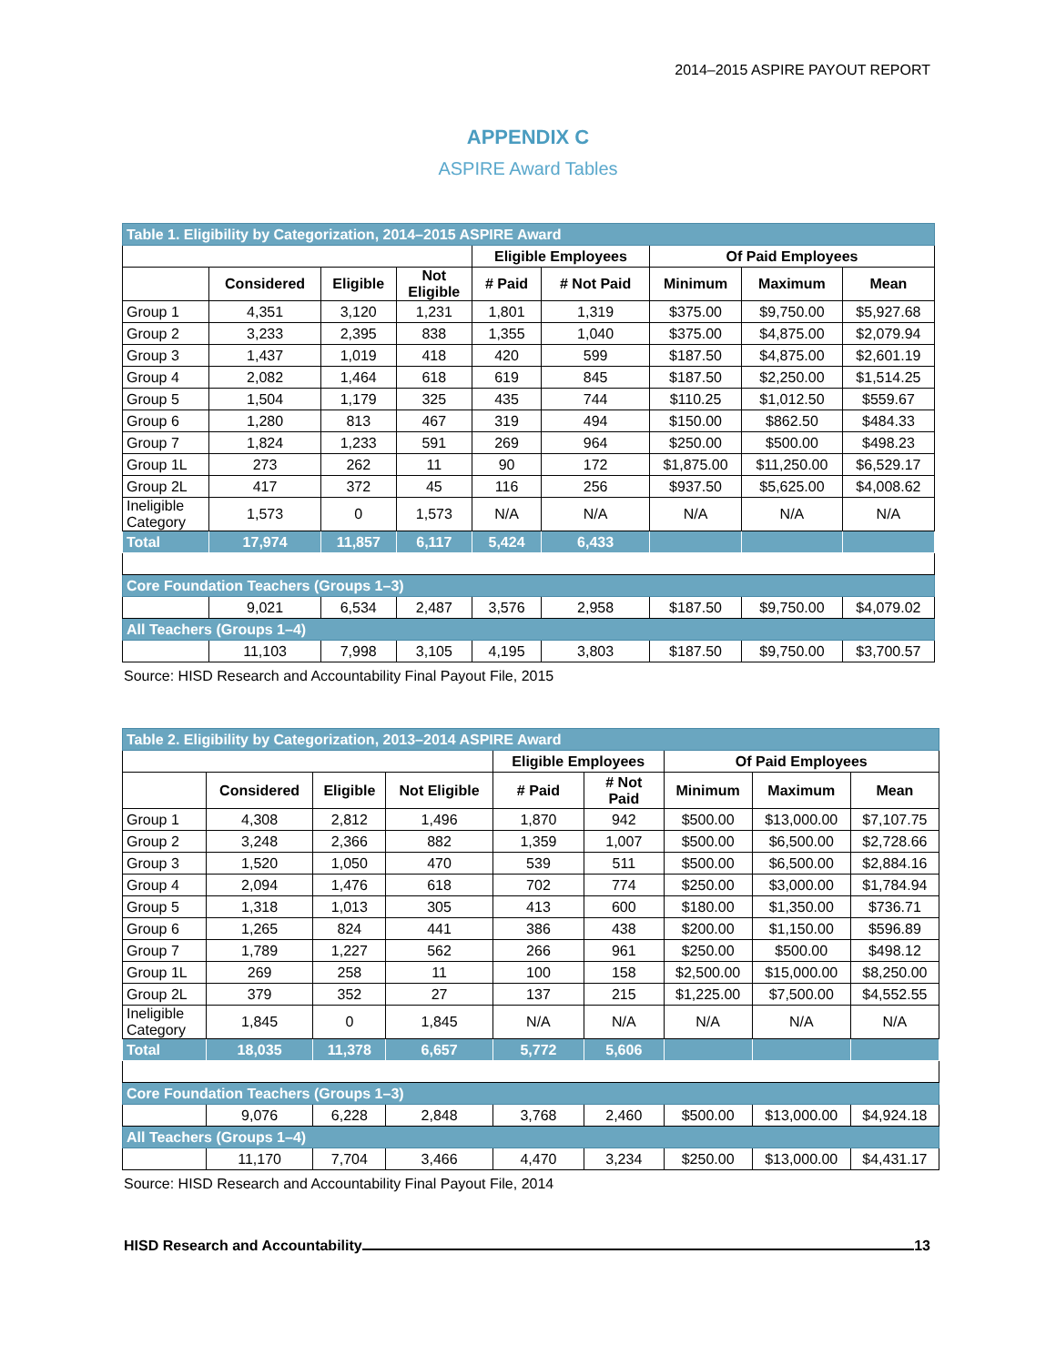2014–2015 ASPIRE PAYOUT REPORT
APPENDIX C
ASPIRE Award Tables
| Table 1. Eligibility by Categorization, 2014–2015 ASPIRE Award | | | | | | | | |
| | | | | Eligible Employees | | Of Paid Employees | | |
| | Considered | Eligible | Not Eligible | # Paid | # Not Paid | Minimum | Maximum | Mean |
| Group 1 | 4,351 | 3,120 | 1,231 | 1,801 | 1,319 | $375.00 | $9,750.00 | $5,927.68 |
| Group 2 | 3,233 | 2,395 | 838 | 1,355 | 1,040 | $375.00 | $4,875.00 | $2,079.94 |
| Group 3 | 1,437 | 1,019 | 418 | 420 | 599 | $187.50 | $4,875.00 | $2,601.19 |
| Group 4 | 2,082 | 1,464 | 618 | 619 | 845 | $187.50 | $2,250.00 | $1,514.25 |
| Group 5 | 1,504 | 1,179 | 325 | 435 | 744 | $110.25 | $1,012.50 | $559.67 |
| Group 6 | 1,280 | 813 | 467 | 319 | 494 | $150.00 | $862.50 | $484.33 |
| Group 7 | 1,824 | 1,233 | 591 | 269 | 964 | $250.00 | $500.00 | $498.23 |
| Group 1L | 273 | 262 | 11 | 90 | 172 | $1,875.00 | $11,250.00 | $6,529.17 |
| Group 2L | 417 | 372 | 45 | 116 | 256 | $937.50 | $5,625.00 | $4,008.62 |
| Ineligible Category | 1,573 | 0 | 1,573 | N/A | N/A | N/A | N/A | N/A |
| Total | 17,974 | 11,857 | 6,117 | 5,424 | 6,433 | | | |
| Core Foundation Teachers (Groups 1–3) | | | | | | | | |
| | 9,021 | 6,534 | 2,487 | 3,576 | 2,958 | $187.50 | $9,750.00 | $4,079.02 |
| All Teachers (Groups 1–4) | | | | | | | | |
| | 11,103 | 7,998 | 3,105 | 4,195 | 3,803 | $187.50 | $9,750.00 | $3,700.57 |
Source: HISD Research and Accountability Final Payout File, 2015
| Table 2. Eligibility by Categorization, 2013–2014 ASPIRE Award | | | | | | | | |
| | | | | Eligible Employees | | Of Paid Employees | | |
| | Considered | Eligible | Not Eligible | # Paid | # Not Paid | Minimum | Maximum | Mean |
| Group 1 | 4,308 | 2,812 | 1,496 | 1,870 | 942 | $500.00 | $13,000.00 | $7,107.75 |
| Group 2 | 3,248 | 2,366 | 882 | 1,359 | 1,007 | $500.00 | $6,500.00 | $2,728.66 |
| Group 3 | 1,520 | 1,050 | 470 | 539 | 511 | $500.00 | $6,500.00 | $2,884.16 |
| Group 4 | 2,094 | 1,476 | 618 | 702 | 774 | $250.00 | $3,000.00 | $1,784.94 |
| Group 5 | 1,318 | 1,013 | 305 | 413 | 600 | $180.00 | $1,350.00 | $736.71 |
| Group 6 | 1,265 | 824 | 441 | 386 | 438 | $200.00 | $1,150.00 | $596.89 |
| Group 7 | 1,789 | 1,227 | 562 | 266 | 961 | $250.00 | $500.00 | $498.12 |
| Group 1L | 269 | 258 | 11 | 100 | 158 | $2,500.00 | $15,000.00 | $8,250.00 |
| Group 2L | 379 | 352 | 27 | 137 | 215 | $1,225.00 | $7,500.00 | $4,552.55 |
| Ineligible Category | 1,845 | 0 | 1,845 | N/A | N/A | N/A | N/A | N/A |
| Total | 18,035 | 11,378 | 6,657 | 5,772 | 5,606 | | | |
| Core Foundation Teachers (Groups 1–3) | | | | | | | | |
| | 9,076 | 6,228 | 2,848 | 3,768 | 2,460 | $500.00 | $13,000.00 | $4,924.18 |
| All Teachers (Groups 1–4) | | | | | | | | |
| | 11,170 | 7,704 | 3,466 | 4,470 | 3,234 | $250.00 | $13,000.00 | $4,431.17 |
Source: HISD Research and Accountability Final Payout File, 2014
HISD Research and Accountability 13